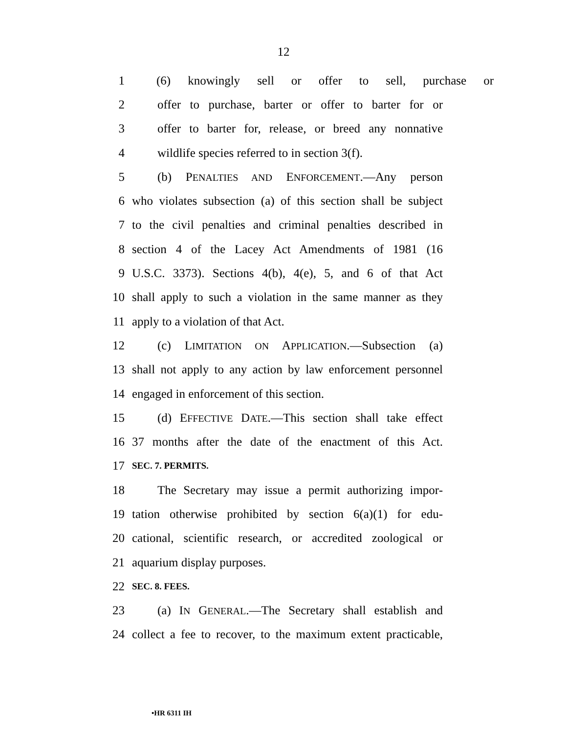12
1 (6) knowingly sell or offer to sell, purchase or
2 offer to purchase, barter or offer to barter for or
3 offer to barter for, release, or breed any nonnative
4 wildlife species referred to in section 3(f).
5 (b) PENALTIES AND ENFORCEMENT.—Any person
6 who violates subsection (a) of this section shall be subject
7 to the civil penalties and criminal penalties described in
8 section 4 of the Lacey Act Amendments of 1981 (16
9 U.S.C. 3373). Sections 4(b), 4(e), 5, and 6 of that Act
10 shall apply to such a violation in the same manner as they
11 apply to a violation of that Act.
12 (c) LIMITATION ON APPLICATION.—Subsection (a)
13 shall not apply to any action by law enforcement personnel
14 engaged in enforcement of this section.
15 (d) EFFECTIVE DATE.—This section shall take effect
16 37 months after the date of the enactment of this Act.
17 SEC. 7. PERMITS.
18 The Secretary may issue a permit authorizing impor-
19 tation otherwise prohibited by section 6(a)(1) for edu-
20 cational, scientific research, or accredited zoological or
21 aquarium display purposes.
22 SEC. 8. FEES.
23 (a) IN GENERAL.—The Secretary shall establish and
24 collect a fee to recover, to the maximum extent practicable,
•HR 6311 IH